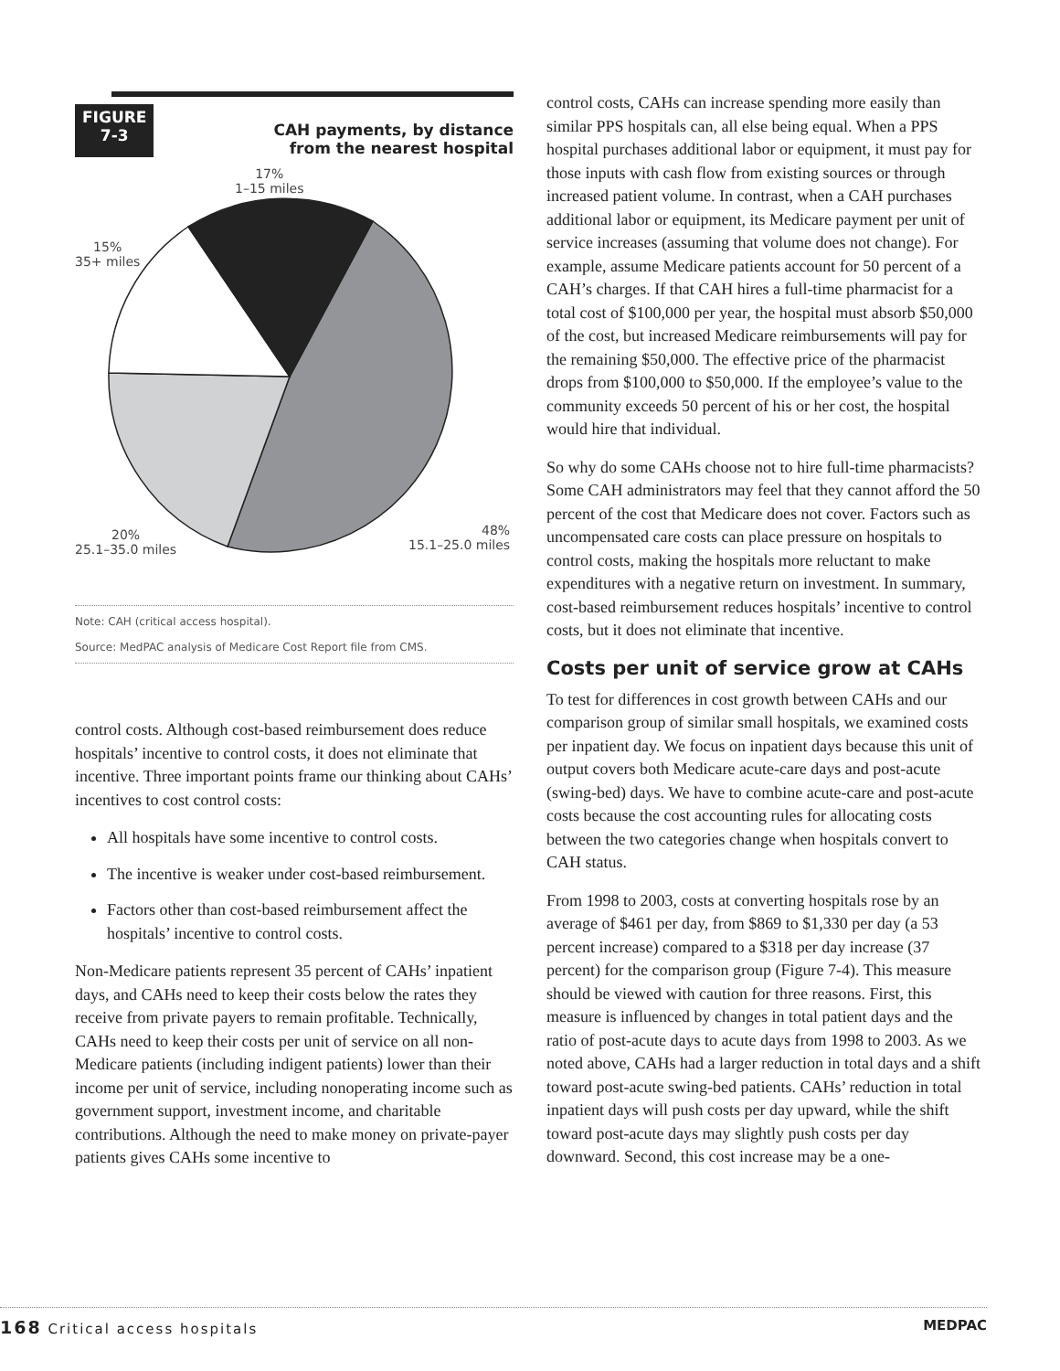FIGURE
7-3
CAH payments, by distance
from the nearest hospital
17%
1–15 miles
15%
35+ miles
20%
25.1–35.0 miles
48%
15.1–25.0 miles
Note: CAH (critical access hospital).
Source: MedPAC analysis of Medicare Cost Report file from CMS.
control costs. Although cost-based reimbursement does reduce hospitals’ incentive to control costs, it does not eliminate that incentive. Three important points frame our thinking about CAHs’ incentives to cost control costs:
All hospitals have some incentive to control costs.
The incentive is weaker under cost-based reimbursement.
Factors other than cost-based reimbursement affect the hospitals’ incentive to control costs.
Non-Medicare patients represent 35 percent of CAHs’ inpatient days, and CAHs need to keep their costs below the rates they receive from private payers to remain profitable. Technically, CAHs need to keep their costs per unit of service on all non-Medicare patients (including indigent patients) lower than their income per unit of service, including nonoperating income such as government support, investment income, and charitable contributions. Although the need to make money on private-payer patients gives CAHs some incentive to
control costs, CAHs can increase spending more easily than similar PPS hospitals can, all else being equal. When a PPS hospital purchases additional labor or equipment, it must pay for those inputs with cash flow from existing sources or through increased patient volume. In contrast, when a CAH purchases additional labor or equipment, its Medicare payment per unit of service increases (assuming that volume does not change). For example, assume Medicare patients account for 50 percent of a CAH’s charges. If that CAH hires a full-time pharmacist for a total cost of $100,000 per year, the hospital must absorb $50,000 of the cost, but increased Medicare reimbursements will pay for the remaining $50,000. The effective price of the pharmacist drops from $100,000 to $50,000. If the employee’s value to the community exceeds 50 percent of his or her cost, the hospital would hire that individual.
So why do some CAHs choose not to hire full-time pharmacists? Some CAH administrators may feel that they cannot afford the 50 percent of the cost that Medicare does not cover. Factors such as uncompensated care costs can place pressure on hospitals to control costs, making the hospitals more reluctant to make expenditures with a negative return on investment. In summary, cost-based reimbursement reduces hospitals’ incentive to control costs, but it does not eliminate that incentive.
Costs per unit of service grow at CAHs
To test for differences in cost growth between CAHs and our comparison group of similar small hospitals, we examined costs per inpatient day. We focus on inpatient days because this unit of output covers both Medicare acute-care days and post-acute (swing-bed) days. We have to combine acute-care and post-acute costs because the cost accounting rules for allocating costs between the two categories change when hospitals convert to CAH status.
From 1998 to 2003, costs at converting hospitals rose by an average of $461 per day, from $869 to $1,330 per day (a 53 percent increase) compared to a $318 per day increase (37 percent) for the comparison group (Figure 7-4). This measure should be viewed with caution for three reasons. First, this measure is influenced by changes in total patient days and the ratio of post-acute days to acute days from 1998 to 2003. As we noted above, CAHs had a larger reduction in total days and a shift toward post-acute swing-bed patients. CAHs’ reduction in total inpatient days will push costs per day upward, while the shift toward post-acute days may slightly push costs per day downward. Second, this cost increase may be a one-
168 Critical access hospitals MEDPAC